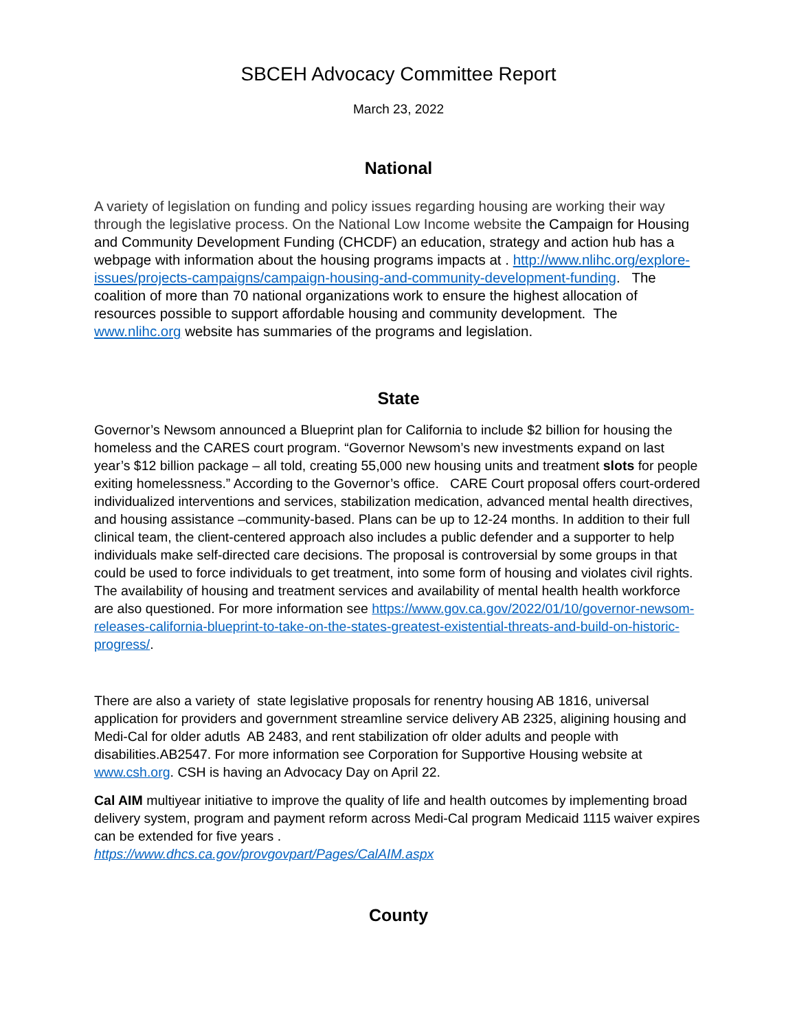SBCEH Advocacy Committee Report
March 23, 2022
National
A variety of legislation on funding and policy issues regarding housing are working their way through the legislative process. On the National Low Income website the Campaign for Housing and Community Development Funding (CHCDF) an education, strategy and action hub has a webpage with information about the housing programs impacts at . http://www.nlihc.org/explore-issues/projects-campaigns/campaign-housing-and-community-development-funding. The coalition of more than 70 national organizations work to ensure the highest allocation of resources possible to support affordable housing and community development. The www.nlihc.org website has summaries of the programs and legislation.
State
Governor’s Newsom announced a Blueprint plan for California to include $2 billion for housing the homeless and the CARES court program. “Governor Newsom’s new investments expand on last year’s $12 billion package – all told, creating 55,000 new housing units and treatment slots for people exiting homelessness.” According to the Governor’s office. CARE Court proposal offers court-ordered individualized interventions and services, stabilization medication, advanced mental health directives, and housing assistance –community-based. Plans can be up to 12-24 months. In addition to their full clinical team, the client-centered approach also includes a public defender and a supporter to help individuals make self-directed care decisions. The proposal is controversial by some groups in that could be used to force individuals to get treatment, into some form of housing and violates civil rights. The availability of housing and treatment services and availability of mental health health workforce are also questioned. For more information see https://www.gov.ca.gov/2022/01/10/governor-newsom-releases-california-blueprint-to-take-on-the-states-greatest-existential-threats-and-build-on-historic-progress/.
There are also a variety of state legislative proposals for renentry housing AB 1816, universal application for providers and government streamline service delivery AB 2325, aligining housing and Medi-Cal for older adutls AB 2483, and rent stabilization ofr older adults and people with disabilities.AB2547. For more information see Corporation for Supportive Housing website at www.csh.org. CSH is having an Advocacy Day on April 22.
Cal AIM multiyear initiative to improve the quality of life and health outcomes by implementing broad delivery system, program and payment reform across Medi-Cal program Medicaid 1115 waiver expires can be extended for five years .
https://www.dhcs.ca.gov/provgovpart/Pages/CalAIM.aspx
County